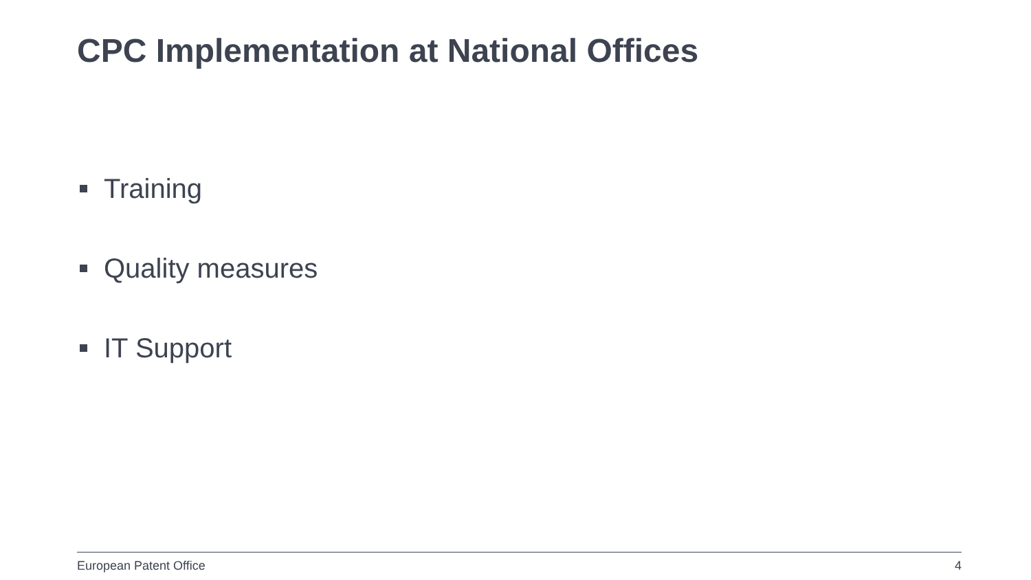CPC Implementation at National Offices
Training
Quality measures
IT Support
European Patent Office 4